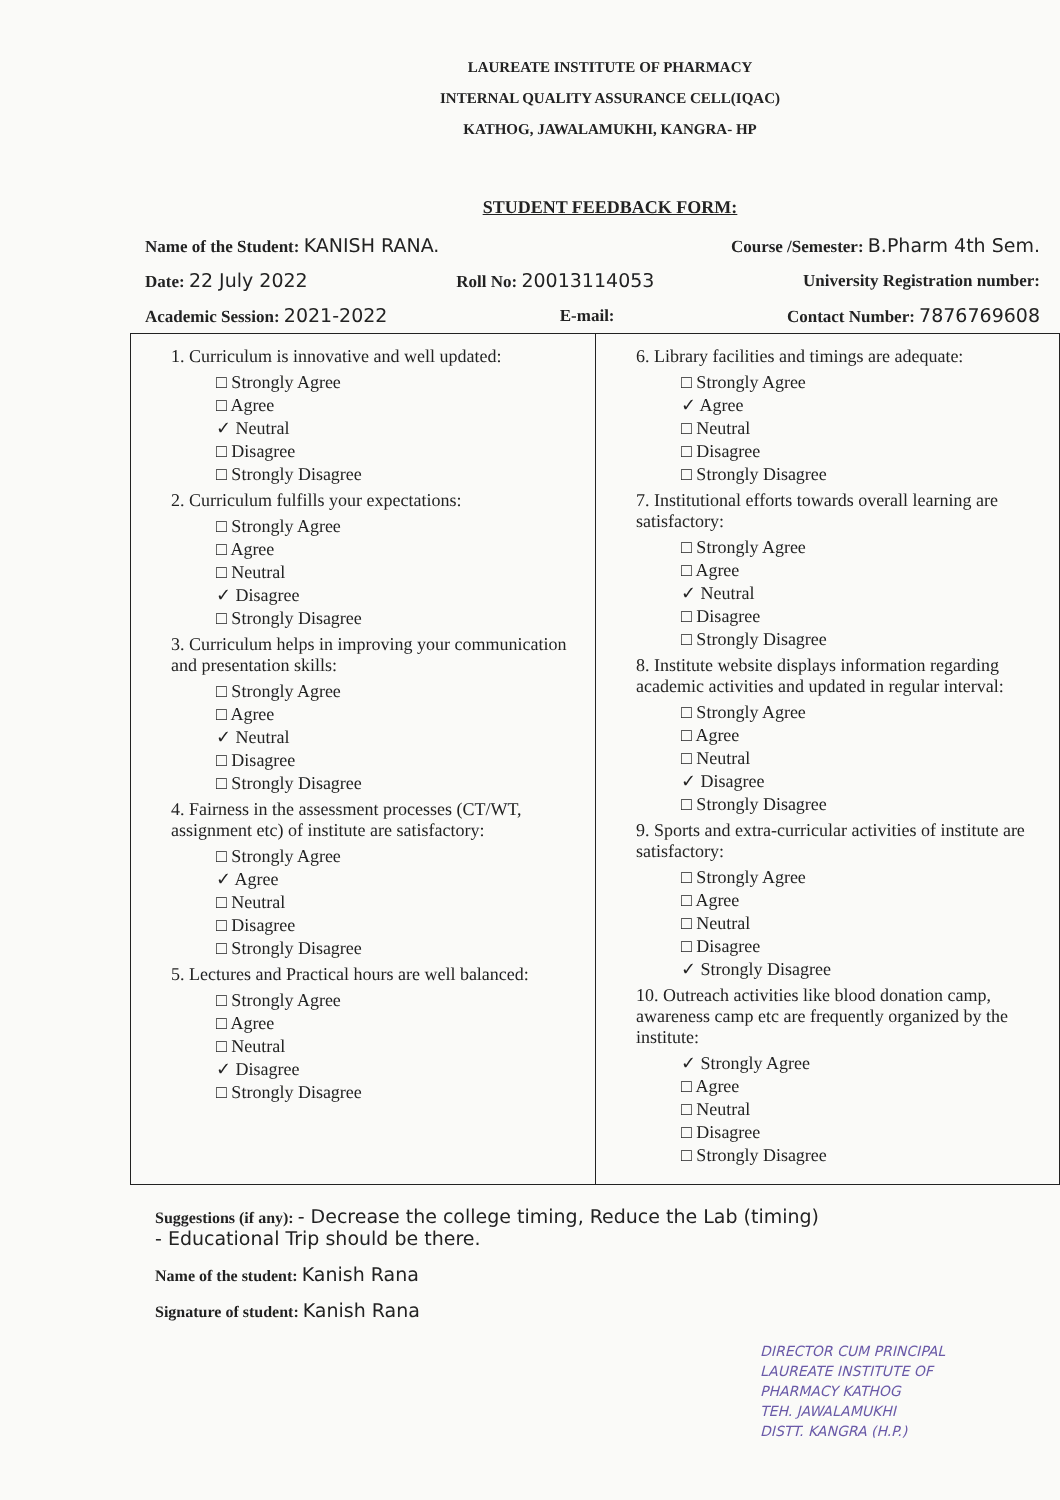LAUREATE INSTITUTE OF PHARMACY
INTERNAL QUALITY ASSURANCE CELL(IQAC)
KATHOG, JAWALAMUKHI, KANGRA- HP
STUDENT FEEDBACK FORM:
Name of the Student: KANISH RANA. Course /Semester: B.Pharm 4th Sem.
Date: 22 July 2022 Roll No: 20013114053 University Registration number:
Academic Session: 2021-2022 E-mail: Contact Number: 7876769608
1. Curriculum is innovative and well updated:
□ Strongly Agree
□ Agree
✓ Neutral
□ Disagree
□ Strongly Disagree
2. Curriculum fulfills your expectations:
□ Strongly Agree
□ Agree
□ Neutral
✓ Disagree
□ Strongly Disagree
3. Curriculum helps in improving your communication and presentation skills:
□ Strongly Agree
□ Agree
✓ Neutral
□ Disagree
□ Strongly Disagree
4. Fairness in the assessment processes (CT/WT, assignment etc) of institute are satisfactory:
□ Strongly Agree
✓ Agree
□ Neutral
□ Disagree
□ Strongly Disagree
5. Lectures and Practical hours are well balanced:
□ Strongly Agree
□ Agree
□ Neutral
✓ Disagree
□ Strongly Disagree
6. Library facilities and timings are adequate:
□ Strongly Agree
✓ Agree
□ Neutral
□ Disagree
□ Strongly Disagree
7. Institutional efforts towards overall learning are satisfactory:
□ Strongly Agree
□ Agree
✓ Neutral
□ Disagree
□ Strongly Disagree
8. Institute website displays information regarding academic activities and updated in regular interval:
□ Strongly Agree
□ Agree
□ Neutral
✓ Disagree
□ Strongly Disagree
9. Sports and extra-curricular activities of institute are satisfactory:
□ Strongly Agree
□ Agree
□ Neutral
□ Disagree
✓ Strongly Disagree
10. Outreach activities like blood donation camp, awareness camp etc are frequently organized by the institute:
✓ Strongly Agree
□ Agree
□ Neutral
□ Disagree
□ Strongly Disagree
Suggestions (if any): - Decrease the college timing, Reduce the Lab (timing)
- Educational Trip should be there.
Name of the student: Kanish Rana
Signature of student: Kanish Rana
DIRECTOR CUM PRINCIPAL
LAUREATE INSTITUTE OF
PHARMACY KATHOG
TEH. JAWALAMUKHI
DISTT. KANGRA (H.P.)